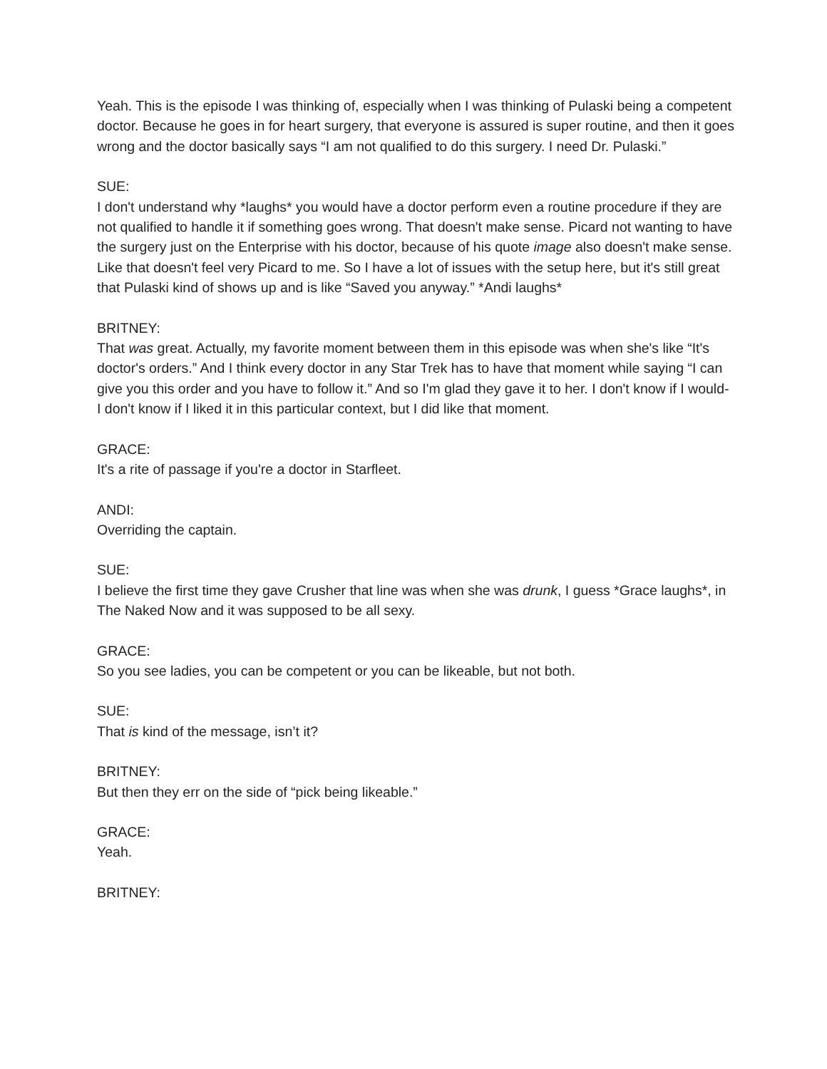Yeah. This is the episode I was thinking of, especially when I was thinking of Pulaski being a competent doctor. Because he goes in for heart surgery, that everyone is assured is super routine, and then it goes wrong and the doctor basically says “I am not qualified to do this surgery. I need Dr. Pulaski.”
SUE:
I don't understand why *laughs* you would have a doctor perform even a routine procedure if they are not qualified to handle it if something goes wrong. That doesn't make sense. Picard not wanting to have the surgery just on the Enterprise with his doctor, because of his quote image also doesn't make sense. Like that doesn't feel very Picard to me. So I have a lot of issues with the setup here, but it's still great that Pulaski kind of shows up and is like “Saved you anyway.” *Andi laughs*
BRITNEY:
That was great. Actually, my favorite moment between them in this episode was when she's like “It's doctor's orders.” And I think every doctor in any Star Trek has to have that moment while saying “I can give you this order and you have to follow it.” And so I'm glad they gave it to her. I don't know if I would- I don't know if I liked it in this particular context, but I did like that moment.
GRACE:
It's a rite of passage if you're a doctor in Starfleet.
ANDI:
Overriding the captain.
SUE:
I believe the first time they gave Crusher that line was when she was drunk, I guess *Grace laughs*, in The Naked Now and it was supposed to be all sexy.
GRACE:
So you see ladies, you can be competent or you can be likeable, but not both.
SUE:
That is kind of the message, isn’t it?
BRITNEY:
But then they err on the side of “pick being likeable.”
GRACE:
Yeah.
BRITNEY: